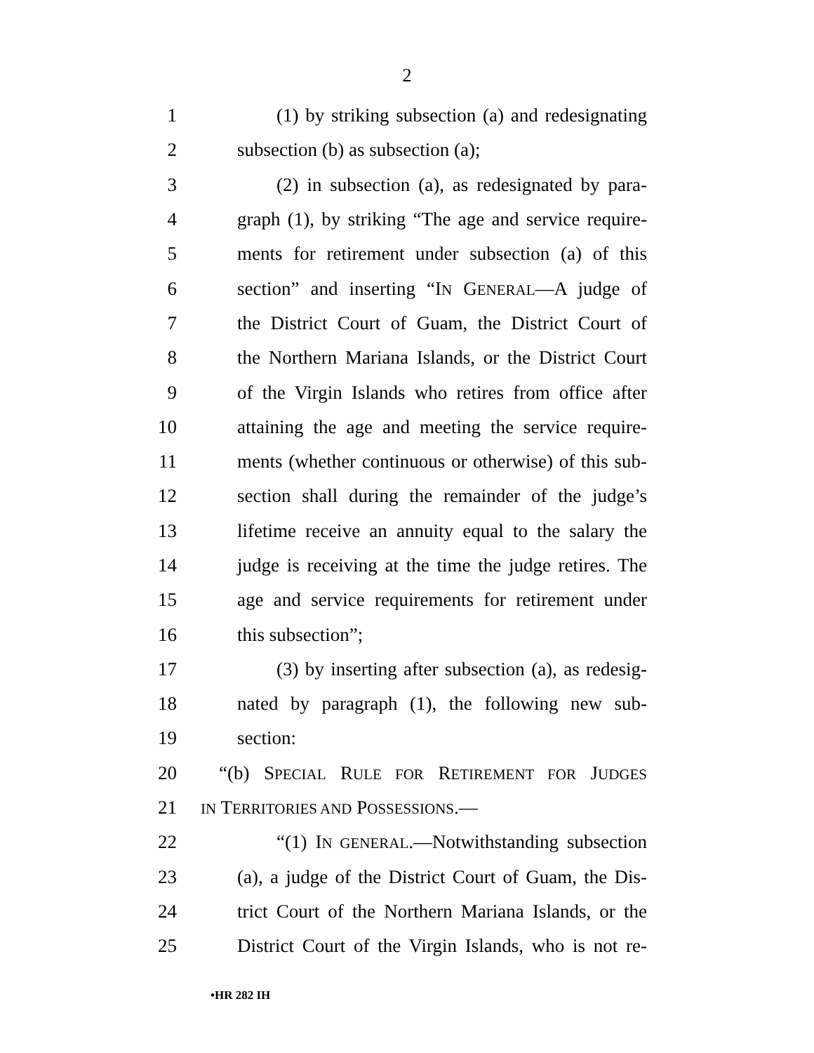2
1 (1) by striking subsection (a) and redesignating
2 subsection (b) as subsection (a);
3 (2) in subsection (a), as redesignated by para-
4 graph (1), by striking “The age and service require-
5 ments for retirement under subsection (a) of this
6 section” and inserting “IN GENERAL—A judge of
7 the District Court of Guam, the District Court of
8 the Northern Mariana Islands, or the District Court
9 of the Virgin Islands who retires from office after
10 attaining the age and meeting the service require-
11 ments (whether continuous or otherwise) of this sub-
12 section shall during the remainder of the judge’s
13 lifetime receive an annuity equal to the salary the
14 judge is receiving at the time the judge retires. The
15 age and service requirements for retirement under
16 this subsection”;
17 (3) by inserting after subsection (a), as redesig-
18 nated by paragraph (1), the following new sub-
19 section:
20 “(b) SPECIAL RULE FOR RETIREMENT FOR JUDGES
21 IN TERRITORIES AND POSSESSIONS.—
22 “(1) IN GENERAL.—Notwithstanding subsection
23 (a), a judge of the District Court of Guam, the Dis-
24 trict Court of the Northern Mariana Islands, or the
25 District Court of the Virgin Islands, who is not re-
•HR 282 IH